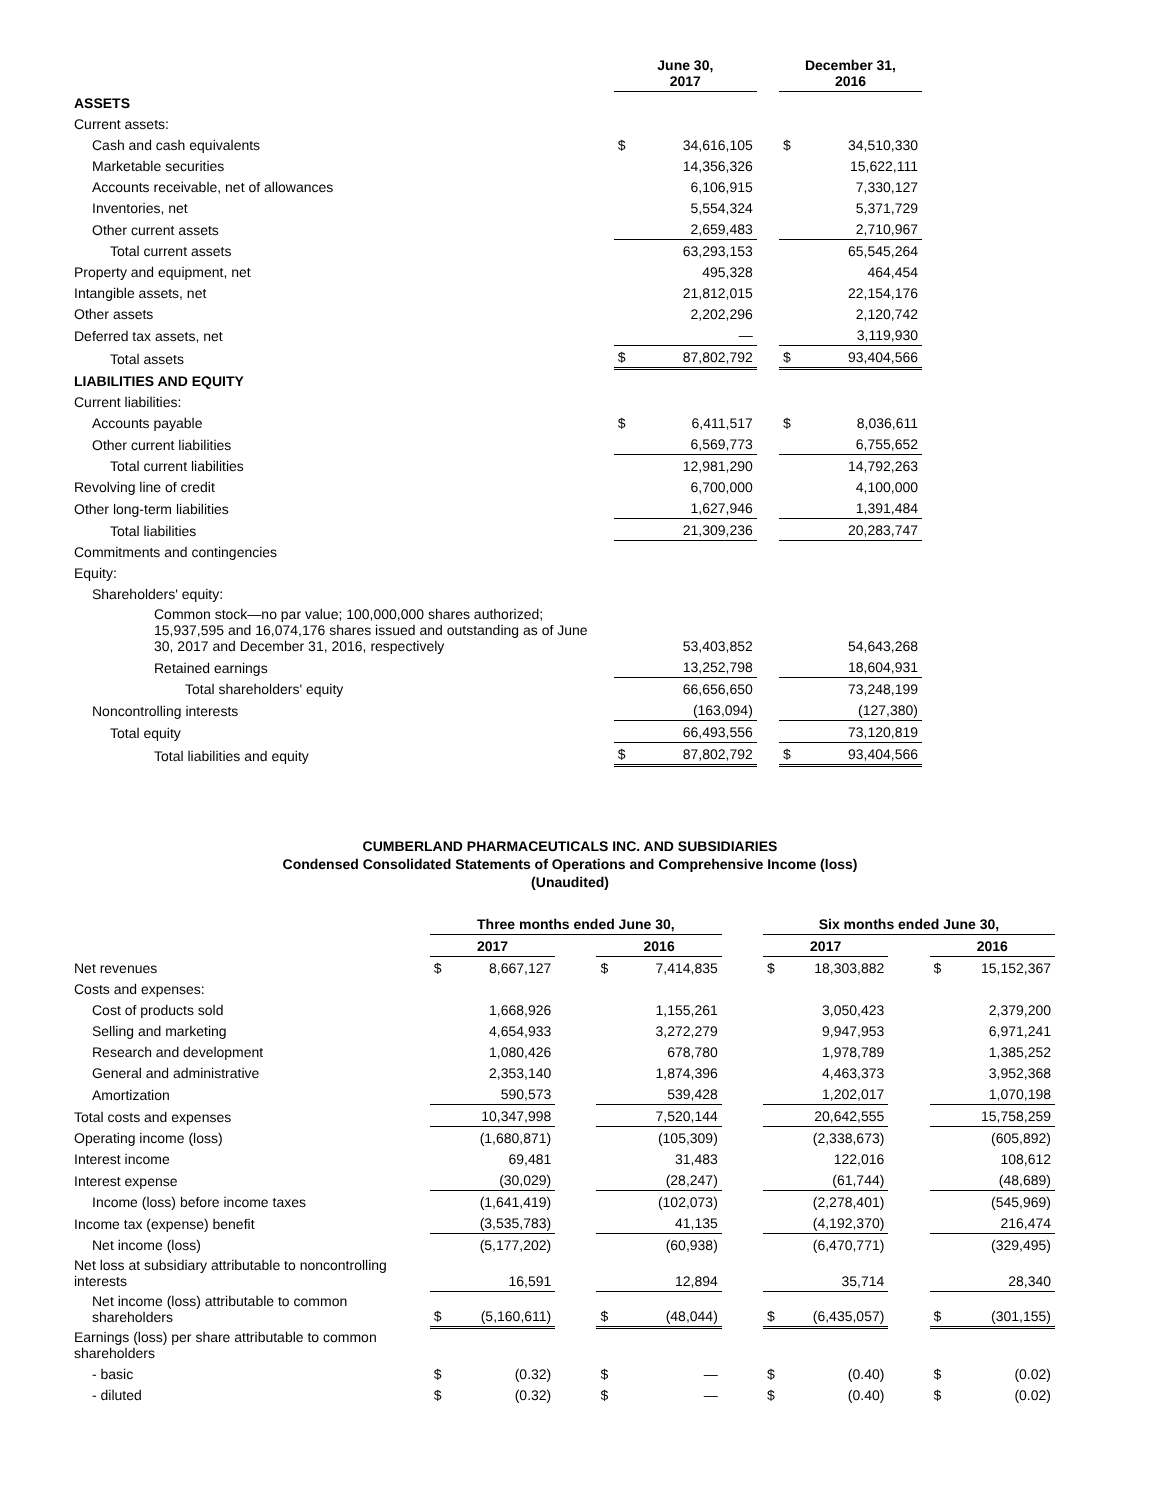| | June 30, 2017 | | | December 31, 2016 | |
| --- | --- | --- | --- | --- | --- |
| ASSETS | | | | | |
| Current assets: | | | | | |
| Cash and cash equivalents | $ | 34,616,105 | | $ | 34,510,330 |
| Marketable securities | | 14,356,326 | | | 15,622,111 |
| Accounts receivable, net of allowances | | 6,106,915 | | | 7,330,127 |
| Inventories, net | | 5,554,324 | | | 5,371,729 |
| Other current assets | | 2,659,483 | | | 2,710,967 |
| Total current assets | | 63,293,153 | | | 65,545,264 |
| Property and equipment, net | | 495,328 | | | 464,454 |
| Intangible assets, net | | 21,812,015 | | | 22,154,176 |
| Other assets | | 2,202,296 | | | 2,120,742 |
| Deferred tax assets, net | | — | | | 3,119,930 |
| Total assets | $ | 87,802,792 | | $ | 93,404,566 |
| LIABILITIES AND EQUITY | | | | | |
| Current liabilities: | | | | | |
| Accounts payable | $ | 6,411,517 | | $ | 8,036,611 |
| Other current liabilities | | 6,569,773 | | | 6,755,652 |
| Total current liabilities | | 12,981,290 | | | 14,792,263 |
| Revolving line of credit | | 6,700,000 | | | 4,100,000 |
| Other long-term liabilities | | 1,627,946 | | | 1,391,484 |
| Total liabilities | | 21,309,236 | | | 20,283,747 |
| Commitments and contingencies | | | | | |
| Equity: | | | | | |
| Shareholders' equity: | | | | | |
| Common stock—no par value; 100,000,000 shares authorized; 15,937,595 and 16,074,176 shares issued and outstanding as of June 30, 2017 and December 31, 2016, respectively | | 53,403,852 | | | 54,643,268 |
| Retained earnings | | 13,252,798 | | | 18,604,931 |
| Total shareholders' equity | | 66,656,650 | | | 73,248,199 |
| Noncontrolling interests | | (163,094) | | | (127,380) |
| Total equity | | 66,493,556 | | | 73,120,819 |
| Total liabilities and equity | $ | 87,802,792 | | $ | 93,404,566 |
CUMBERLAND PHARMACEUTICALS INC. AND SUBSIDIARIES
Condensed Consolidated Statements of Operations and Comprehensive Income (loss)
(Unaudited)
| | Three months ended June 30, | | | | | | Six months ended June 30, | | | | |
| --- | --- | --- | --- | --- | --- | --- | --- | --- | --- | --- | --- |
| | 2017 | | | 2016 | | | 2017 | | | 2016 | |
| Net revenues | $ | 8,667,127 | | $ | 7,414,835 | | $ | 18,303,882 | | $ | 15,152,367 |
| Costs and expenses: | | | | | | | | | | | |
| Cost of products sold | | 1,668,926 | | | 1,155,261 | | | 3,050,423 | | | 2,379,200 |
| Selling and marketing | | 4,654,933 | | | 3,272,279 | | | 9,947,953 | | | 6,971,241 |
| Research and development | | 1,080,426 | | | 678,780 | | | 1,978,789 | | | 1,385,252 |
| General and administrative | | 2,353,140 | | | 1,874,396 | | | 4,463,373 | | | 3,952,368 |
| Amortization | | 590,573 | | | 539,428 | | | 1,202,017 | | | 1,070,198 |
| Total costs and expenses | | 10,347,998 | | | 7,520,144 | | | 20,642,555 | | | 15,758,259 |
| Operating income (loss) | | (1,680,871) | | | (105,309) | | | (2,338,673) | | | (605,892) |
| Interest income | | 69,481 | | | 31,483 | | | 122,016 | | | 108,612 |
| Interest expense | | (30,029) | | | (28,247) | | | (61,744) | | | (48,689) |
| Income (loss) before income taxes | | (1,641,419) | | | (102,073) | | | (2,278,401) | | | (545,969) |
| Income tax (expense) benefit | | (3,535,783) | | | 41,135 | | | (4,192,370) | | | 216,474 |
| Net income (loss) | | (5,177,202) | | | (60,938) | | | (6,470,771) | | | (329,495) |
| Net loss at subsidiary attributable to noncontrolling interests | | 16,591 | | | 12,894 | | | 35,714 | | | 28,340 |
| Net income (loss) attributable to common shareholders | $ | (5,160,611) | | $ | (48,044) | | $ | (6,435,057) | | $ | (301,155) |
| Earnings (loss) per share attributable to common shareholders | | | | | | | | | | | |
| - basic | $ | (0.32) | | $ | — | | $ | (0.40) | | $ | (0.02) |
| - diluted | $ | (0.32) | | $ | — | | $ | (0.40) | | $ | (0.02) |